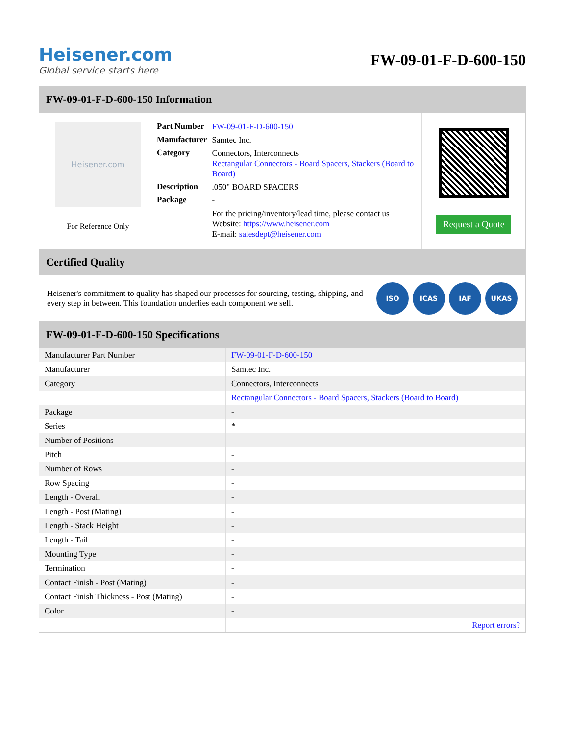Heisener.com
Global service starts here
FW-09-01-F-D-600-150
FW-09-01-F-D-600-150 Information
Heisener.com
For Reference Only
| Part Number | FW-09-01-F-D-600-150 |
| Manufacturer | Samtec Inc. |
| Category | Connectors, Interconnects Rectangular Connectors - Board Spacers, Stackers (Board to Board) |
| Description | .050" BOARD SPACERS |
| Package | - |
| | For the pricing/inventory/lead time, please contact us Website: https://www.heisener.com E-mail: salesdept@heisener.com |
Request a Quote
Certified Quality
Heisener's commitment to quality has shaped our processes for sourcing, testing, shipping, and every step in between. This foundation underlies each component we sell.
ISO ICAS IAF UKAS
FW-09-01-F-D-600-150 Specifications
| Manufacturer Part Number | FW-09-01-F-D-600-150 |
| Manufacturer | Samtec Inc. |
| Category | Connectors, Interconnects |
| | Rectangular Connectors - Board Spacers, Stackers (Board to Board) |
| Package | - |
| Series | * |
| Number of Positions | - |
| Pitch | - |
| Number of Rows | - |
| Row Spacing | - |
| Length - Overall | - |
| Length - Post (Mating) | - |
| Length - Stack Height | - |
| Length - Tail | - |
| Mounting Type | - |
| Termination | - |
| Contact Finish - Post (Mating) | - |
| Contact Finish Thickness - Post (Mating) | - |
| Color | - |
| | Report errors? |